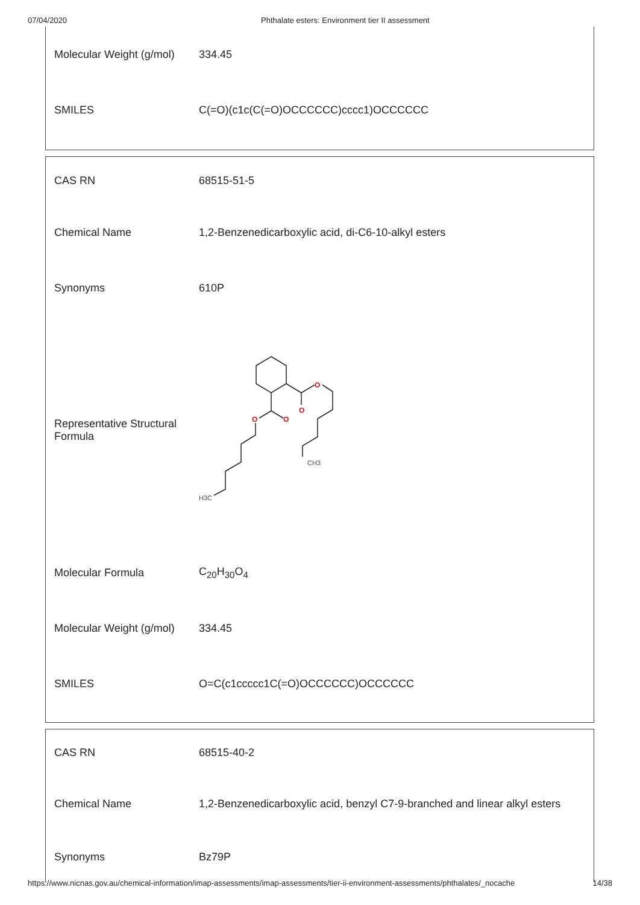07/04/2020 Phthalate esters: Environment tier II assessment
| Molecular Weight (g/mol) | 334.45 |
| SMILES | C(=O)(c1c(C(=O)OCCCCCC)cccc1)OCCCCCC |
| CAS RN | 68515-51-5 |
| Chemical Name | 1,2-Benzenedicarboxylic acid, di-C6-10-alkyl esters |
| Synonyms | 610P |
| Representative Structural Formula | O O O O CH3 H3C |
| Molecular Formula | C<sub>20</sub>H<sub>30</sub>O<sub>4</sub> |
| Molecular Weight (g/mol) | 334.45 |
| SMILES | O=C(c1ccccc1C(=O)OCCCCCC)OCCCCCC |
| CAS RN | 68515-40-2 |
| Chemical Name | 1,2-Benzenedicarboxylic acid, benzyl C7-9-branched and linear alkyl esters |
| Synonyms | Bz79P |
https://www.nicnas.gov.au/chemical-information/imap-assessments/imap-assessments/tier-ii-environment-assessments/phthalates/_nocache 14/38